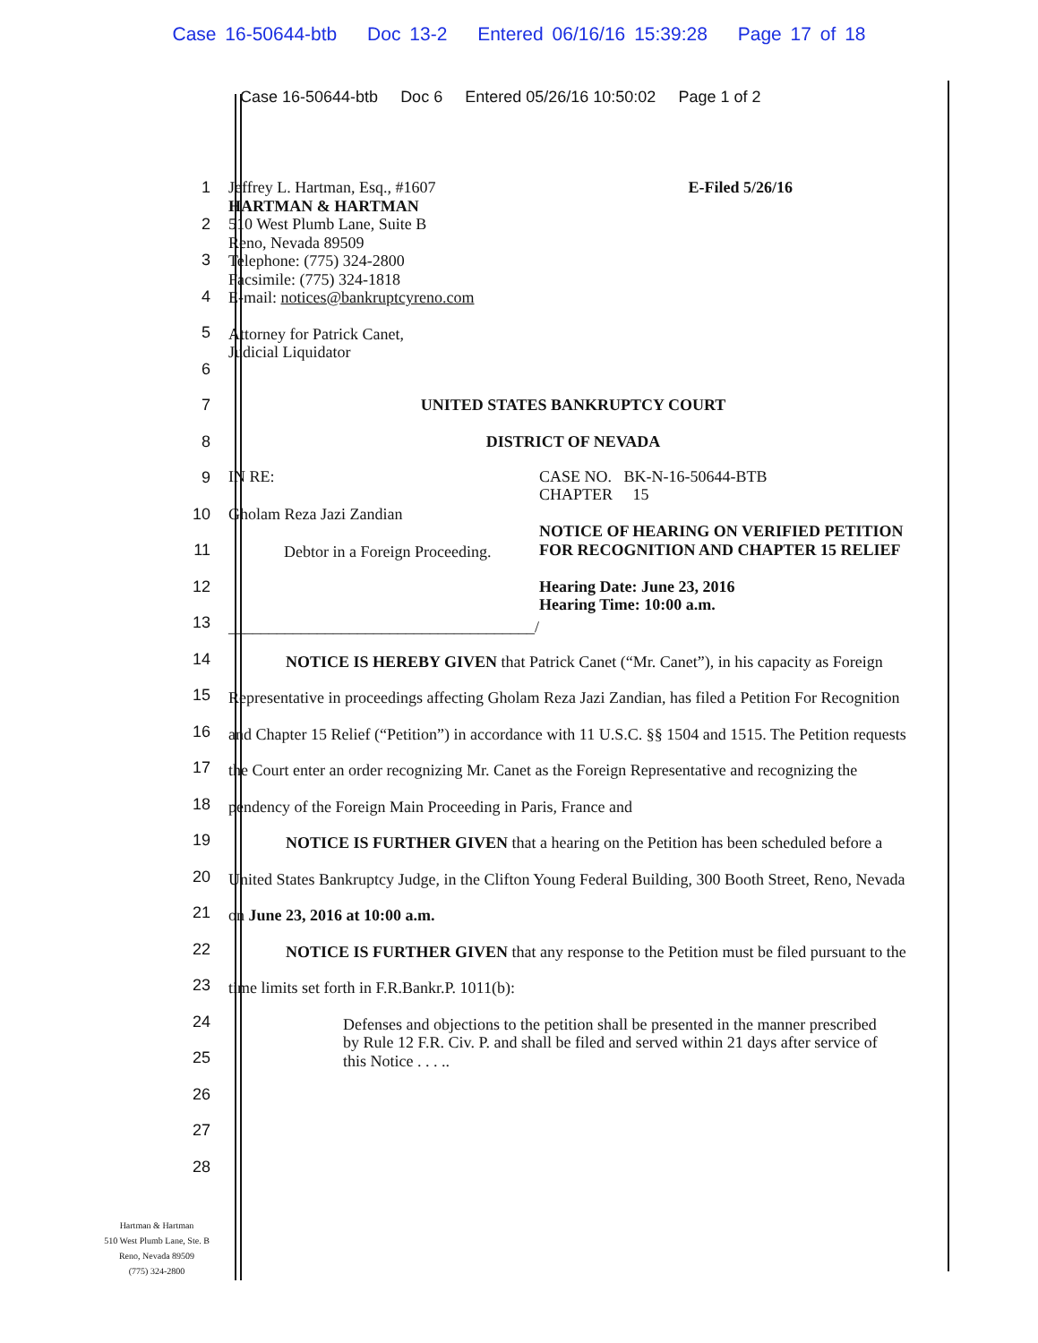Case 16-50644-btb Doc 13-2 Entered 06/16/16 15:39:28 Page 17 of 18
Case 16-50644-btb Doc 6 Entered 05/26/16 10:50:02 Page 1 of 2
1
2
3
4
5
6
7
8
9
10
11
12
13
14
15
16
17
18
19
20
21
22
23
24
25
26
27
28
Jeffrey L. Hartman, Esq., #1607
HARTMAN & HARTMAN
510 West Plumb Lane, Suite B
Reno, Nevada 89509
Telephone: (775) 324-2800
Facsimile: (775) 324-1818
E-mail: notices@bankruptcyreno.com
E-Filed 5/26/16
Attorney for Patrick Canet,
Judicial Liquidator
UNITED STATES BANKRUPTCY COURT
DISTRICT OF NEVADA
IN RE:
Gholam Reza Jazi Zandian
Debtor in a Foreign Proceeding.
______________________________________/
CASE NO. BK-N-16-50644-BTB
CHAPTER 15
NOTICE OF HEARING ON VERIFIED PETITION FOR RECOGNITION AND CHAPTER 15 RELIEF
Hearing Date: June 23, 2016
Hearing Time: 10:00 a.m.
NOTICE IS HEREBY GIVEN that Patrick Canet (“Mr. Canet”), in his capacity as Foreign Representative in proceedings affecting Gholam Reza Jazi Zandian, has filed a Petition For Recognition and Chapter 15 Relief (“Petition”) in accordance with 11 U.S.C. §§ 1504 and 1515. The Petition requests the Court enter an order recognizing Mr. Canet as the Foreign Representative and recognizing the pendency of the Foreign Main Proceeding in Paris, France and
NOTICE IS FURTHER GIVEN that a hearing on the Petition has been scheduled before a United States Bankruptcy Judge, in the Clifton Young Federal Building, 300 Booth Street, Reno, Nevada on June 23, 2016 at 10:00 a.m.
NOTICE IS FURTHER GIVEN that any response to the Petition must be filed pursuant to the time limits set forth in F.R.Bankr.P. 1011(b):
Defenses and objections to the petition shall be presented in the manner prescribed by Rule 12 F.R. Civ. P. and shall be filed and served within 21 days after service of this Notice . . . ..
Hartman & Hartman
510 West Plumb Lane, Ste. B
Reno, Nevada 89509
(775) 324-2800